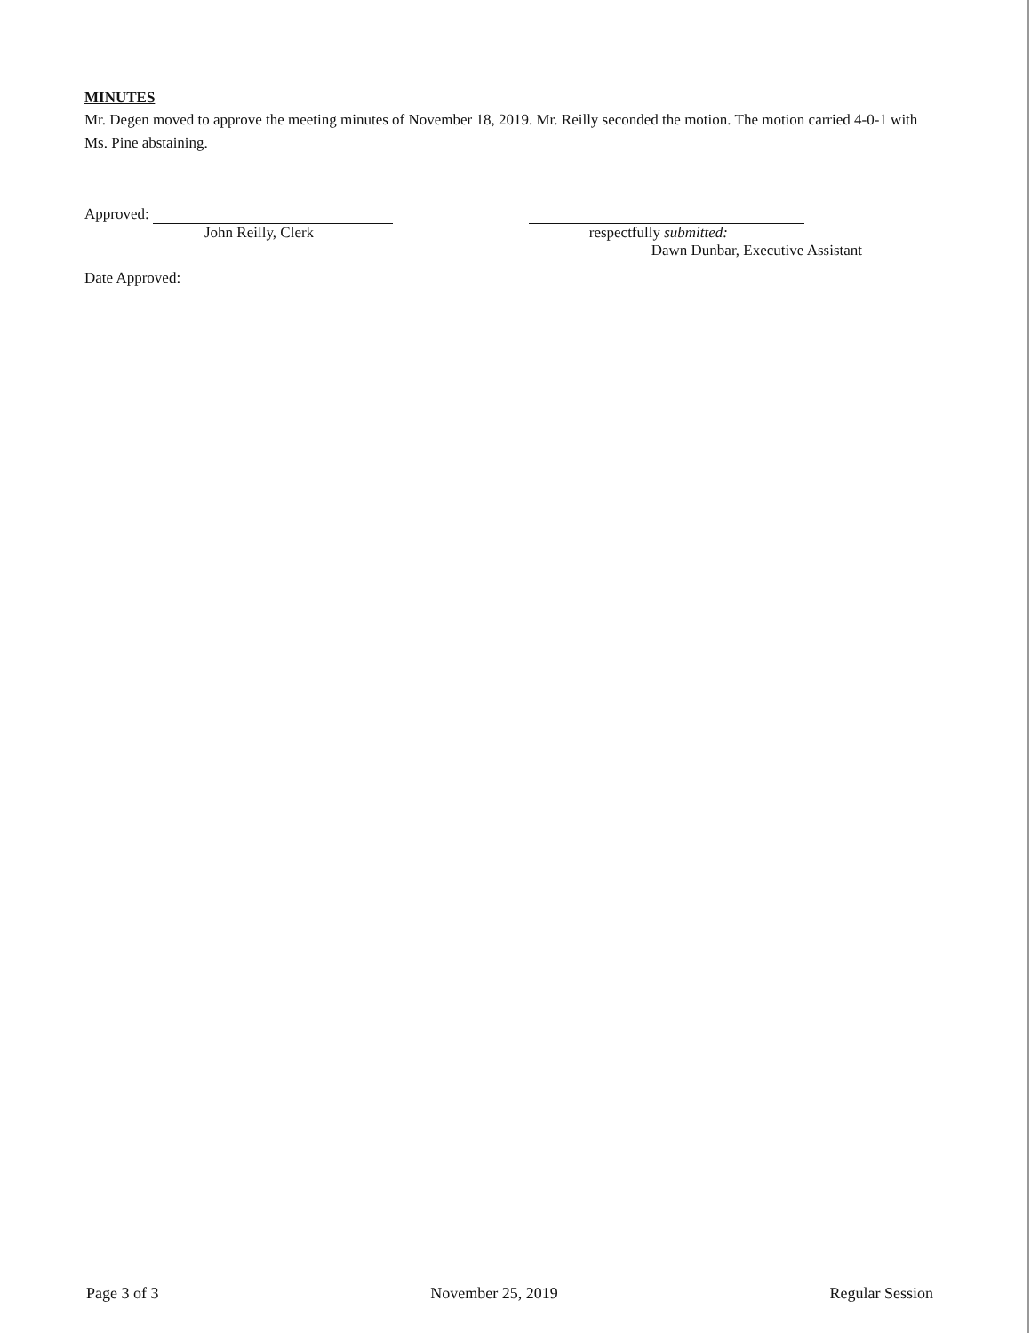MINUTES
Mr. Degen moved to approve the meeting minutes of November 18, 2019. Mr. Reilly seconded the motion. The motion carried 4-0-1 with Ms. Pine abstaining.
Approved:
John Reilly, Clerk
respectfully submitted:
Dawn Dunbar, Executive Assistant
Date Approved:
Page 3 of 3 November 25, 2019 Regular Session